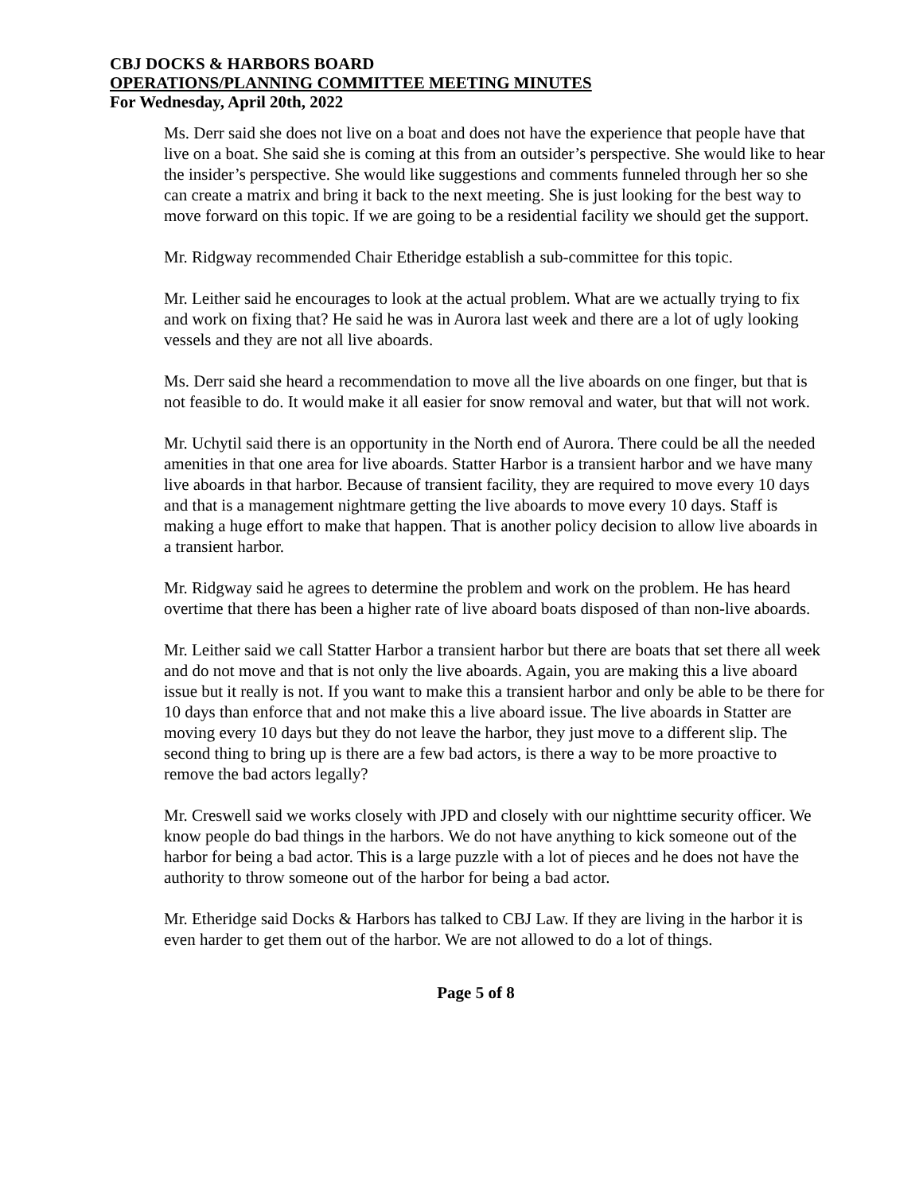CBJ DOCKS & HARBORS BOARD
OPERATIONS/PLANNING COMMITTEE MEETING MINUTES
For Wednesday, April 20th, 2022
Ms. Derr said she does not live on a boat and does not have the experience that people have that live on a boat. She said she is coming at this from an outsider’s perspective. She would like to hear the insider’s perspective. She would like suggestions and comments funneled through her so she can create a matrix and bring it back to the next meeting. She is just looking for the best way to move forward on this topic. If we are going to be a residential facility we should get the support.
Mr. Ridgway recommended Chair Etheridge establish a sub-committee for this topic.
Mr. Leither said he encourages to look at the actual problem. What are we actually trying to fix and work on fixing that? He said he was in Aurora last week and there are a lot of ugly looking vessels and they are not all live aboards.
Ms. Derr said she heard a recommendation to move all the live aboards on one finger, but that is not feasible to do. It would make it all easier for snow removal and water, but that will not work.
Mr. Uchytil said there is an opportunity in the North end of Aurora. There could be all the needed amenities in that one area for live aboards. Statter Harbor is a transient harbor and we have many live aboards in that harbor. Because of transient facility, they are required to move every 10 days and that is a management nightmare getting the live aboards to move every 10 days. Staff is making a huge effort to make that happen. That is another policy decision to allow live aboards in a transient harbor.
Mr. Ridgway said he agrees to determine the problem and work on the problem. He has heard overtime that there has been a higher rate of live aboard boats disposed of than non-live aboards.
Mr. Leither said we call Statter Harbor a transient harbor but there are boats that set there all week and do not move and that is not only the live aboards. Again, you are making this a live aboard issue but it really is not. If you want to make this a transient harbor and only be able to be there for 10 days than enforce that and not make this a live aboard issue. The live aboards in Statter are moving every 10 days but they do not leave the harbor, they just move to a different slip. The second thing to bring up is there are a few bad actors, is there a way to be more proactive to remove the bad actors legally?
Mr. Creswell said we works closely with JPD and closely with our nighttime security officer. We know people do bad things in the harbors. We do not have anything to kick someone out of the harbor for being a bad actor. This is a large puzzle with a lot of pieces and he does not have the authority to throw someone out of the harbor for being a bad actor.
Mr. Etheridge said Docks & Harbors has talked to CBJ Law. If they are living in the harbor it is even harder to get them out of the harbor. We are not allowed to do a lot of things.
Page 5 of 8